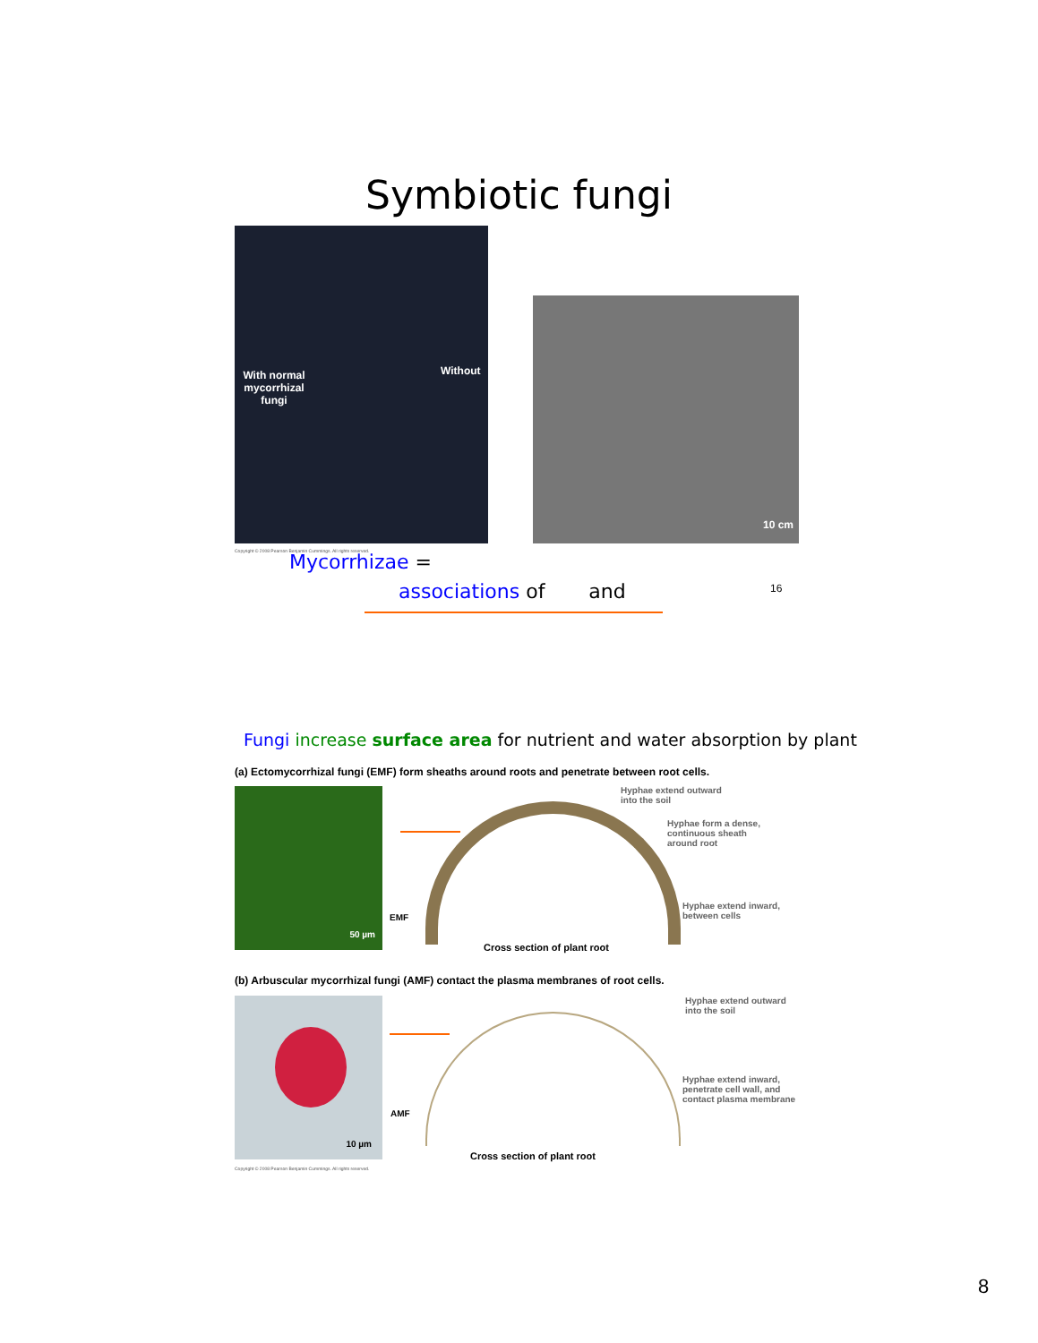Symbiotic fungi
With normal mycorrhizal fungi
Without
10 cm
Copyright © 2008 Pearson Benjamin Cummings. All rights reserved.
Mycorrhizae =
associations of and 16
Fungi increase surface area for nutrient and water absorption by plant
(a) Ectomycorrhizal fungi (EMF) form sheaths around roots and penetrate between root cells.
50 µm
EMF
Hyphae extend outward
into the soil
Hyphae form a dense,
continuous sheath
around root
Hyphae extend inward,
between cells
Cross section of plant root
(b) Arbuscular mycorrhizal fungi (AMF) contact the plasma membranes of root cells.
10 µm
AMF
Hyphae extend outward
into the soil
Hyphae extend inward,
penetrate cell wall, and
contact plasma membrane
Cross section of plant root
Copyright © 2008 Pearson Benjamin Cummings. All rights reserved.
8